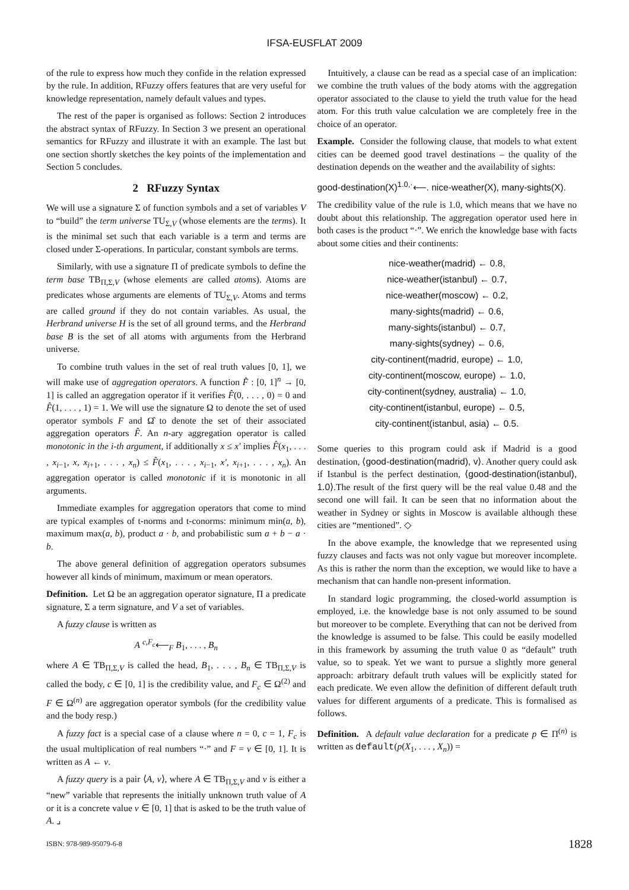IFSA-EUSFLAT 2009
of the rule to express how much they confide in the relation expressed by the rule. In addition, RFuzzy offers features that are very useful for knowledge representation, namely default values and types.
The rest of the paper is organised as follows: Section 2 introduces the abstract syntax of RFuzzy. In Section 3 we present an operational semantics for RFuzzy and illustrate it with an example. The last but one section shortly sketches the key points of the implementation and Section 5 concludes.
2 RFuzzy Syntax
We will use a signature Σ of function symbols and a set of variables V to “build” the term universe TU<sub>Σ,V</sub> (whose elements are the terms). It is the minimal set such that each variable is a term and terms are closed under Σ-operations. In particular, constant symbols are terms.
Similarly, with use a signature Π of predicate symbols to define the term base TB<sub>Π,Σ,V</sub> (whose elements are called atoms). Atoms are predicates whose arguments are elements of TU<sub>Σ,V</sub>. Atoms and terms are called ground if they do not contain variables. As usual, the Herbrand universe H is the set of all ground terms, and the Herbrand base B is the set of all atoms with arguments from the Herbrand universe.
To combine truth values in the set of real truth values [0, 1], we will make use of aggregation operators. A function F̂ : [0, 1]<sup>n</sup> → [0, 1] is called an aggregation operator if it verifies F̂(0, . . . , 0) = 0 and F̂(1, . . . , 1) = 1. We will use the signature Ω to denote the set of used operator symbols F and Ω̂ to denote the set of their associated aggregation operators F̂. An n-ary aggregation operator is called monotonic in the i-th argument, if additionally x ≤ x′ implies F̂(x<sub>1</sub>, . . . , x<sub>i−1</sub>, x, x<sub>i+1</sub>, . . . , x<sub>n</sub>) ≤ F̂(x<sub>1</sub>, . . . , x<sub>i−1</sub>, x′, x<sub>i+1</sub>, . . . , x<sub>n</sub>). An aggregation operator is called monotonic if it is monotonic in all arguments.
Immediate examples for aggregation operators that come to mind are typical examples of t-norms and t-conorms: minimum min(a, b), maximum max(a, b), product a · b, and probabilistic sum a + b − a · b.
The above general definition of aggregation operators subsumes however all kinds of minimum, maximum or mean operators.
Definition. Let Ω be an aggregation operator signature, Π a predicate signature, Σ a term signature, and V a set of variables.
A fuzzy clause is written as
A <sup>c,F<sub>c</sub></sup>⟵<sub>F</sub> B<sub>1</sub>, . . . , B<sub>n</sub>
where A ∈ TB<sub>Π,Σ,V</sub> is called the head, B<sub>1</sub>, . . . , B<sub>n</sub> ∈ TB<sub>Π,Σ,V</sub> is called the body, c ∈ [0, 1] is the credibility value, and F<sub>c</sub> ∈ Ω<sup>(2)</sup> and F ∈ Ω<sup>(n)</sup> are aggregation operator symbols (for the credibility value and the body resp.)
A fuzzy fact is a special case of a clause where n = 0, c = 1, F<sub>c</sub> is the usual multiplication of real numbers “·” and F = v ∈ [0, 1]. It is written as A ← v.
A fuzzy query is a pair ⟨A, v⟩, where A ∈ TB<sub>Π,Σ,V</sub> and v is either a “new” variable that represents the initially unknown truth value of A or it is a concrete value v ∈ [0, 1] that is asked to be the truth value of A. ⌟
Intuitively, a clause can be read as a special case of an implication: we combine the truth values of the body atoms with the aggregation operator associated to the clause to yield the truth value for the head atom. For this truth value calculation we are completely free in the choice of an operator.
Example. Consider the following clause, that models to what extent cities can be deemed good travel destinations – the quality of the destination depends on the weather and the availability of sights:
good-destination(X)<sup>1.0,·</sup>⟵. nice-weather(X), many-sights(X).
The credibility value of the rule is 1.0, which means that we have no doubt about this relationship. The aggregation operator used here in both cases is the product “·”. We enrich the knowledge base with facts about some cities and their continents:
nice-weather(madrid) ← 0.8,
nice-weather(istanbul) ← 0.7,
nice-weather(moscow) ← 0.2,
many-sights(madrid) ← 0.6,
many-sights(istanbul) ← 0.7,
many-sights(sydney) ← 0.6,
city-continent(madrid, europe) ← 1.0,
city-continent(moscow, europe) ← 1.0,
city-continent(sydney, australia) ← 1.0,
city-continent(istanbul, europe) ← 0.5,
city-continent(istanbul, asia) ← 0.5.
Some queries to this program could ask if Madrid is a good destination, ⟨good-destination(madrid), v⟩. Another query could ask if Istanbul is the perfect destination, ⟨good-destination(istanbul), 1.0⟩.The result of the first query will be the real value 0.48 and the second one will fail. It can be seen that no information about the weather in Sydney or sights in Moscow is available although these cities are “mentioned”. ◇
In the above example, the knowledge that we represented using fuzzy clauses and facts was not only vague but moreover incomplete. As this is rather the norm than the exception, we would like to have a mechanism that can handle non-present information.
In standard logic programming, the closed-world assumption is employed, i.e. the knowledge base is not only assumed to be sound but moreover to be complete. Everything that can not be derived from the knowledge is assumed to be false. This could be easily modelled in this framework by assuming the truth value 0 as “default” truth value, so to speak. Yet we want to pursue a slightly more general approach: arbitrary default truth values will be explicitly stated for each predicate. We even allow the definition of different default truth values for different arguments of a predicate. This is formalised as follows.
Definition. A default value declaration for a predicate p ∈ Π<sup>(n)</sup> is written as default(p(X<sub>1</sub>, . . . , X<sub>n</sub>)) =
ISBN: 978-989-95079-6-8 1828